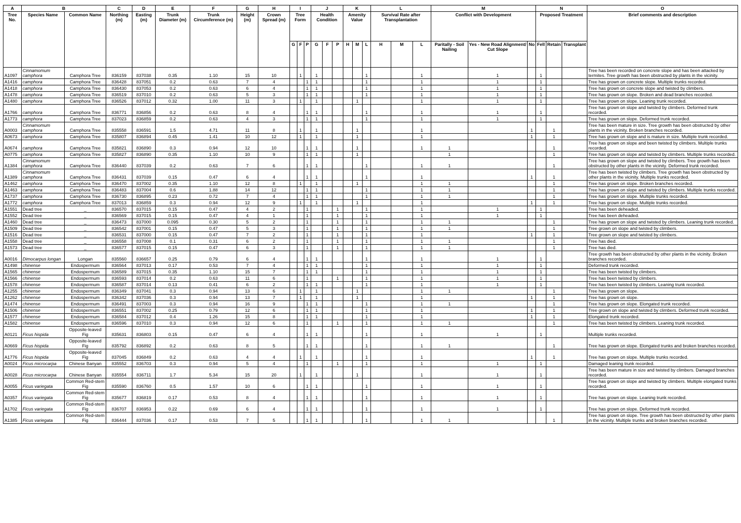| A | B | | C | D | E | F | G | H | I | | | J | | | K | | | L | | | M | | | N | | | O |
| --- | --- | --- | --- | --- | --- | --- | --- | --- | --- | --- | --- | --- | --- | --- | --- | --- | --- | --- | --- | --- | --- | --- | --- | --- | --- | --- | --- |
| Tree No. | Species Name | Common Name | Northing (m) | Easting (m) | Trunk Diameter (m) | Trunk Circumference (m) | Height (m) | Crown Spread (m) | Tree Form | | | Health Condition | | | Amenity Value | | | Survival Rate after Transplantation | | | Conflict with Development | | | Proposed Treatment | | | Brief comments and description |
| | | | | | | | | | G | F | P | G | F | P | H | M | L | H | M | L | Paritally - Soil Nailing | Yes - New Road Alignment/ Cut Slope | No | Fell | Retain | Transplant | |
| A1097 | Cinnamomum camphora | Camphora Tree | 836159 | 837038 | 0.35 | 1.10 | 15 | 10 | | 1 | | 1 | | | | | 1 | | | 1 | | 1 | | 1 | | | Tree has been recorded on concrete slope and has been attacked by termites. Tree growth has been obstructed by plants in the vicinity. |
| A1416 | camphora | Camphora Tree | 836428 | 837051 | 0.2 | 0.63 | 7 | 4 | | | 1 | 1 | | | | | 1 | | | 1 | | 1 | | 1 | | | Tree has grown on concrete slope. Multiple trunks recorded. |
| A1418 | camphora | Camphora Tree | 836430 | 837053 | 0.2 | 0.63 | 6 | 4 | | | 1 | 1 | | | | | 1 | | | 1 | | 1 | | 1 | | | Tree has grown on concrete slope and twisted by climbers. |
| A1478 | camphora | Camphora Tree | 836519 | 837010 | 0.2 | 0.63 | 5 | 3 | | | 1 | 1 | | | | | 1 | | | 1 | | 1 | | 1 | | | Tree has grown on slope. Broken and dead branches recorded. |
| A1480 | camphora | Camphora Tree | 836526 | 837012 | 0.32 | 1.00 | 11 | 3 | | 1 | | 1 | | | | 1 | | | | 1 | | 1 | | 1 | | | Tree has grown on slope. Leaning trunk recorded. |
| A1766 | camphora | Camphora Tree | 836771 | 836856 | 0.2 | 0.63 | 8 | 4 | | | 1 | 1 | | | | | 1 | | | 1 | | 1 | | 1 | | | Tree has grown on slope and twisted by climbers. Deformed trunk recorded. |
| A1773 | camphora | Camphora Tree | 837023 | 836859 | 0.2 | 0.63 | 4 | 3 | | | 1 | 1 | | | | | 1 | | | 1 | | 1 | | 1 | | | Tree has grown on slope. Deformed trunk recorded. |
| A0003 | Cinnamomum camphora | Camphora Tree | 835558 | 836591 | 1.5 | 4.71 | 11 | 8 | | 1 | | 1 | | | | 1 | | | | 1 | | | 1 | | 1 | | Tree has been mature in size. Tree growth has been obstructed by other plants in the vicinity. Broken branches recorded. |
| A0673 | camphora | Camphora Tree | 835807 | 836894 | 0.45 | 1.41 | 10 | 12 | | 1 | | 1 | | | | 1 | | | | 1 | | | 1 | | 1 | | Tree has grown on slope and is mature in size. Multiple trunk recorded. |
| A0674 | camphora | Camphora Tree | 835821 | 836890 | 0.3 | 0.94 | 12 | 10 | | | 1 | 1 | | | | 1 | | | | 1 | 1 | | | | 1 | | Tree has grown on slope and been twisted by climbers. Multiple trunks recorded. |
| A0775 | camphora | Camphora Tree | 835827 | 836890 | 0.35 | 1.10 | 10 | 9 | | | 1 | 1 | | | | 1 | | | | | 1 | | | | 1 | | Tree has grown on slope and twisted by climbers. Multiple trunks recorded. |
| A1384 | Cinnamomum camphora | Camphora Tree | 836440 | 837039 | 0.2 | 0.63 | 7 | 6 | | | 1 | 1 | | | | | 1 | | | 1 | 1 | | | | 1 | | Tree has grown on slope and twisted by climbers. Tree growth has been obstructed by other plants in the vicinity. Deformed trunk recorded. |
| A1389 | Cinnamomum camphora | Camphora Tree | 836431 | 837039 | 0.15 | 0.47 | 6 | 4 | | | 1 | 1 | | | | | 1 | | | 1 | | | 1 | | 1 | | Tree has been twisted by climbers. Tree growth has been obstructed by other plants in the vicinity. Multiple trunks recorded. |
| A1462 | camphora | Camphora Tree | 836470 | 837002 | 0.35 | 1.10 | 12 | 8 | | 1 | | 1 | | | | 1 | | | | 1 | 1 | | | | 1 | | Tree has grown on slope. Broken branches recorded. |
| A1463 | camphora | Camphora Tree | 836483 | 837004 | 0.6 | 1.88 | 14 | 12 | | | 1 | 1 | | | | | 1 | | | 1 | 1 | | | | 1 | | Tree has grown on slope and twisted by climbers. Multiple trunks recorded. |
| A1737 | camphora | Camphora Tree | 836730 | 836895 | 0.23 | 0.72 | 7 | 4 | | | 1 | 1 | | | | | 1 | | | 1 | 1 | | | | 1 | | Tree has grown on slope. Multiple trunks recorded. |
| A1772 | camphora | Camphora Tree | 837013 | 836859 | 0.3 | 0.94 | 12 | 9 | | 1 | | 1 | | | | 1 | | | | 1 | | | 1 | | 1 | | Tree has grown on slope. Multiple trunks recorded. |
| A1551 | Dead tree | _ | 836570 | 837015 | 0.15 | 0.47 | 4 | 2 | | | 1 | | | 1 | | | 1 | | | 1 | | 1 | | 1 | | | Tree has been deheaded. |
| A1552 | Dead tree | _ | 836569 | 837015 | 0.15 | 0.47 | 4 | 1 | | | 1 | | | 1 | | | 1 | | | 1 | | 1 | | 1 | | | Tree has been deheaded. |
| A1460 | Dead tree | _ | 836473 | 837000 | 0.095 | 0.30 | 5 | 2 | | | 1 | | | 1 | | | 1 | | | 1 | 1 | | | | 1 | | Tree has grown on slope and twisted by climbers. Leaning trunk recorded. |
| A1509 | Dead tree | _ | 836542 | 837001 | 0.15 | 0.47 | 5 | 3 | | | 1 | | | 1 | | | 1 | | | 1 | 1 | | | | 1 | | Tree grown on slope and twisted by climbers. |
| A1516 | Dead tree | _ | 836531 | 837000 | 0.15 | 0.47 | 7 | 2 | | | 1 | | | 1 | | | 1 | | | 1 | | | 1 | | 1 | | Tree grown on slope and twisted by climbers. |
| A1558 | Dead tree | _ | 836558 | 837008 | 0.1 | 0.31 | 6 | 2 | | | 1 | | | 1 | | | 1 | | | 1 | 1 | | | | 1 | | Tree has died. |
| A1573 | Dead tree | _ | 836577 | 837015 | 0.15 | 0.47 | 6 | 3 | | | 1 | | | 1 | | | 1 | | | 1 | 1 | | | | 1 | | Tree has died. |
| A0016 | Dimocarpus longan | Longan | 835560 | 836657 | 0.25 | 0.79 | 6 | 4 | | | 1 | 1 | | | | | 1 | | | 1 | | 1 | | 1 | | | Tree growth has been obstructed by other plants in the vicinity. Broken branches recorded. |
| A1498 | chinense | Endospermum | 836564 | 837013 | 0.17 | 0.53 | 7 | 4 | | | 1 | 1 | | | | | 1 | | | 1 | | 1 | | 1 | | | Deformed trunk recorded. |
| A1565 | chinense | Endospermum | 836589 | 837015 | 0.35 | 1.10 | 15 | 7 | | | 1 | 1 | | | | | 1 | | | 1 | | 1 | | 1 | | | Tree has been twisted by climbers. |
| A1566 | chinense | Endospermum | 836593 | 837014 | 0.2 | 0.63 | 11 | 6 | | | 1 | | | 1 | | | 1 | | | 1 | | 1 | | 1 | | | Tree has been twisted by climbers. |
| A1578 | chinense | Endospermum | 836587 | 837014 | 0.13 | 0.41 | 6 | 2 | | | 1 | 1 | | | | | 1 | | | 1 | | 1 | | 1 | | | Tree has been twisted by climbers. Leaning trunk recorded. |
| A1255 | chinense | Endospermum | 836349 | 837041 | 0.3 | 0.94 | 13 | 6 | | 1 | | 1 | | | | 1 | | | | 1 | 1 | | | | 1 | | Tree has grown on slope. |
| A1262 | chinense | Endospermum | 836342 | 837036 | 0.3 | 0.94 | 13 | 7 | | 1 | | 1 | | | | 1 | | | | 1 | | | 1 | | 1 | | Tree has grown on slope. |
| A1474 | chinense | Endospermum | 836491 | 837003 | 0.3 | 0.94 | 16 | 9 | | | 1 | 1 | | | | | 1 | | | 1 | 1 | | | | 1 | | Tree has grown on slope. Elongated trunk recorded. |
| A1506 | chinense | Endospermum | 836551 | 837002 | 0.25 | 0.79 | 12 | 6 | | | 1 | 1 | | | | | 1 | | | 1 | | | 1 | | 1 | | Tree grown on slope and twisted by climbers. Deformed trunk recorded. |
| A1577 | chinense | Endospermum | 836584 | 837012 | 0.4 | 1.26 | 15 | 8 | | | 1 | 1 | | | | | 1 | | | 1 | | | 1 | | 1 | | Elongated trunk recorded. |
| A1582 | chinense | Endospermum | 836596 | 837010 | 0.3 | 0.94 | 12 | 6 | | | 1 | | | 1 | | | 1 | | | 1 | 1 | | | | 1 | | Tree has been twisted by climbers. Leaning trunk recorded. |
| A0121 | Ficus hispida | Opposite-leaved Fig | 835631 | 836803 | 0.15 | 0.47 | 6 | 4 | | | 1 | 1 | | | | | 1 | | | 1 | | 1 | | 1 | | | Multiple trunks recorded. |
| A0669 | Ficus hispida | Opposite-leaved Fig | 835792 | 836892 | 0.2 | 0.63 | 8 | 5 | | | 1 | 1 | | | | | 1 | | | 1 | 1 | | | | 1 | | Tree has grown on slope. Elongated trunks and broken branches recorded. |
| A1776 | Ficus hispida | Opposite-leaved Fig | 837045 | 836849 | 0.2 | 0.63 | 4 | 4 | | 1 | | 1 | | | | | 1 | | | 1 | | | 1 | | 1 | | Tree has grown on slope. Multiple trunks recorded. |
| A0024 | Ficus microcarpa | Chinese Banyan | 835552 | 836703 | 0.3 | 0.94 | 5 | 4 | | | 1 | | | 1 | | | 1 | | | 1 | | 1 | | 1 | | | Damaged leaning trunk recorded. |
| A0028 | Ficus microcarpa | Chinese Banyan | 835554 | 836711 | 1.7 | 5.34 | 15 | 20 | | 1 | | 1 | | | | 1 | | | | 1 | | 1 | | 1 | | | Tree has been mature in size and twisted by climbers. Damaged branches recorded. |
| A0055 | Ficus variegata | Common Red-stem Fig | 835590 | 836760 | 0.5 | 1.57 | 10 | 6 | | | 1 | 1 | | | | | 1 | | | 1 | | 1 | | 1 | | | Tree has grown on slope and twisted by climbers. Multiple elongated trunks recorded. |
| A0357 | Ficus variegata | Common Red-stem Fig | 835677 | 836819 | 0.17 | 0.53 | 8 | 4 | | | 1 | 1 | | | | | 1 | | | 1 | | 1 | | 1 | | | Tree has grown on slope. Leaning trunk recorded. |
| A1702 | Ficus variegata | Common Red-stem Fig | 836707 | 836953 | 0.22 | 0.69 | 6 | 4 | | | 1 | 1 | | | | | 1 | | | 1 | | 1 | | 1 | | | Tree has grown on slope. Deformed trunk recorded. |
| A1385 | Ficus variegata | Common Red-stem Fig | 836444 | 837036 | 0.17 | 0.53 | 7 | 5 | | | 1 | 1 | | | | | 1 | | | 1 | 1 | | | | 1 | | Tree has grown on slope. Tree growth has been obstructed by other plants in the vicinity. Multiple trunks and broken branches recorded. |